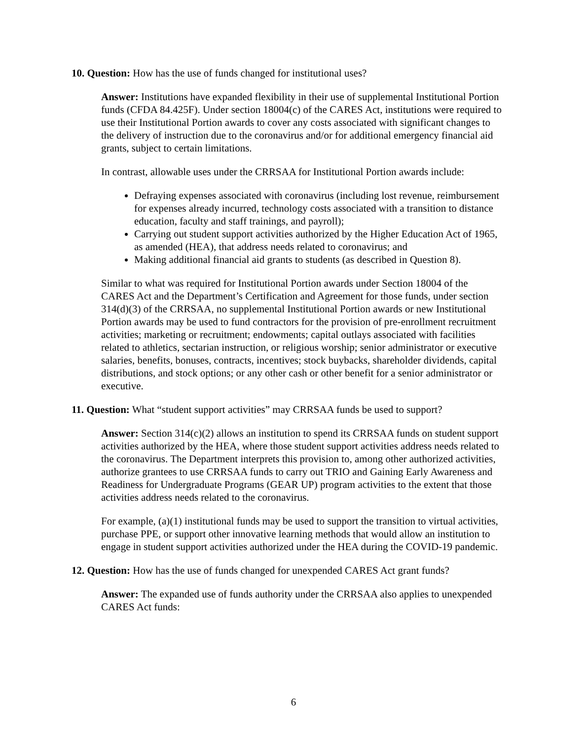10. Question: How has the use of funds changed for institutional uses?
Answer: Institutions have expanded flexibility in their use of supplemental Institutional Portion funds (CFDA 84.425F). Under section 18004(c) of the CARES Act, institutions were required to use their Institutional Portion awards to cover any costs associated with significant changes to the delivery of instruction due to the coronavirus and/or for additional emergency financial aid grants, subject to certain limitations.
In contrast, allowable uses under the CRRSAA for Institutional Portion awards include:
Defraying expenses associated with coronavirus (including lost revenue, reimbursement for expenses already incurred, technology costs associated with a transition to distance education, faculty and staff trainings, and payroll);
Carrying out student support activities authorized by the Higher Education Act of 1965, as amended (HEA), that address needs related to coronavirus; and
Making additional financial aid grants to students (as described in Question 8).
Similar to what was required for Institutional Portion awards under Section 18004 of the CARES Act and the Department’s Certification and Agreement for those funds, under section 314(d)(3) of the CRRSAA, no supplemental Institutional Portion awards or new Institutional Portion awards may be used to fund contractors for the provision of pre-enrollment recruitment activities; marketing or recruitment; endowments; capital outlays associated with facilities related to athletics, sectarian instruction, or religious worship; senior administrator or executive salaries, benefits, bonuses, contracts, incentives; stock buybacks, shareholder dividends, capital distributions, and stock options; or any other cash or other benefit for a senior administrator or executive.
11. Question: What “student support activities” may CRRSAA funds be used to support?
Answer: Section 314(c)(2) allows an institution to spend its CRRSAA funds on student support activities authorized by the HEA, where those student support activities address needs related to the coronavirus. The Department interprets this provision to, among other authorized activities, authorize grantees to use CRRSAA funds to carry out TRIO and Gaining Early Awareness and Readiness for Undergraduate Programs (GEAR UP) program activities to the extent that those activities address needs related to the coronavirus.
For example, (a)(1) institutional funds may be used to support the transition to virtual activities, purchase PPE, or support other innovative learning methods that would allow an institution to engage in student support activities authorized under the HEA during the COVID-19 pandemic.
12. Question: How has the use of funds changed for unexpended CARES Act grant funds?
Answer: The expanded use of funds authority under the CRRSAA also applies to unexpended CARES Act funds:
6